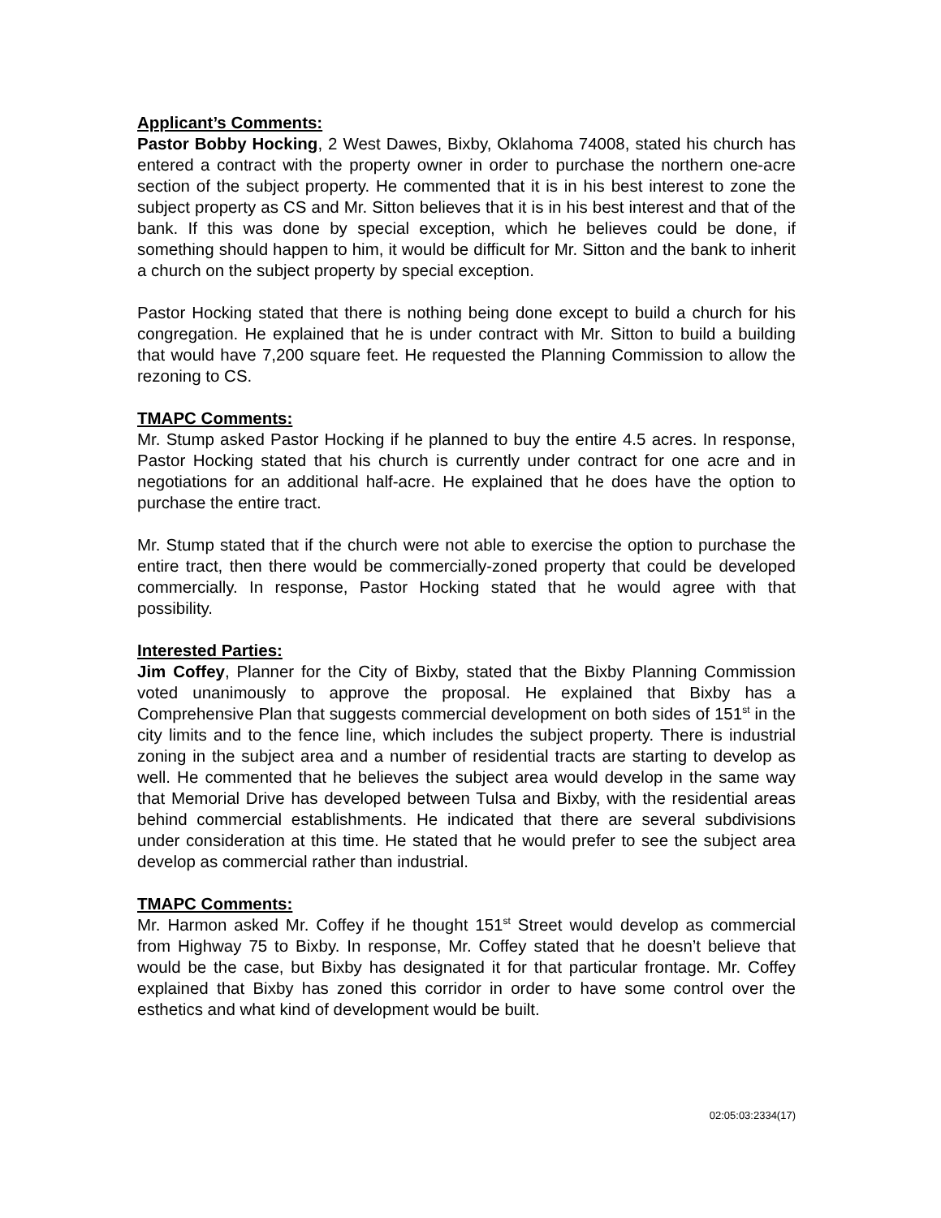Applicant’s Comments:
Pastor Bobby Hocking, 2 West Dawes, Bixby, Oklahoma 74008, stated his church has entered a contract with the property owner in order to purchase the northern one-acre section of the subject property. He commented that it is in his best interest to zone the subject property as CS and Mr. Sitton believes that it is in his best interest and that of the bank. If this was done by special exception, which he believes could be done, if something should happen to him, it would be difficult for Mr. Sitton and the bank to inherit a church on the subject property by special exception.
Pastor Hocking stated that there is nothing being done except to build a church for his congregation. He explained that he is under contract with Mr. Sitton to build a building that would have 7,200 square feet. He requested the Planning Commission to allow the rezoning to CS.
TMAPC Comments:
Mr. Stump asked Pastor Hocking if he planned to buy the entire 4.5 acres. In response, Pastor Hocking stated that his church is currently under contract for one acre and in negotiations for an additional half-acre. He explained that he does have the option to purchase the entire tract.
Mr. Stump stated that if the church were not able to exercise the option to purchase the entire tract, then there would be commercially-zoned property that could be developed commercially. In response, Pastor Hocking stated that he would agree with that possibility.
Interested Parties:
Jim Coffey, Planner for the City of Bixby, stated that the Bixby Planning Commission voted unanimously to approve the proposal. He explained that Bixby has a Comprehensive Plan that suggests commercial development on both sides of 151<sup>st</sup> in the city limits and to the fence line, which includes the subject property. There is industrial zoning in the subject area and a number of residential tracts are starting to develop as well. He commented that he believes the subject area would develop in the same way that Memorial Drive has developed between Tulsa and Bixby, with the residential areas behind commercial establishments. He indicated that there are several subdivisions under consideration at this time. He stated that he would prefer to see the subject area develop as commercial rather than industrial.
TMAPC Comments:
Mr. Harmon asked Mr. Coffey if he thought 151<sup>st</sup> Street would develop as commercial from Highway 75 to Bixby. In response, Mr. Coffey stated that he doesn’t believe that would be the case, but Bixby has designated it for that particular frontage. Mr. Coffey explained that Bixby has zoned this corridor in order to have some control over the esthetics and what kind of development would be built.
02:05:03:2334(17)